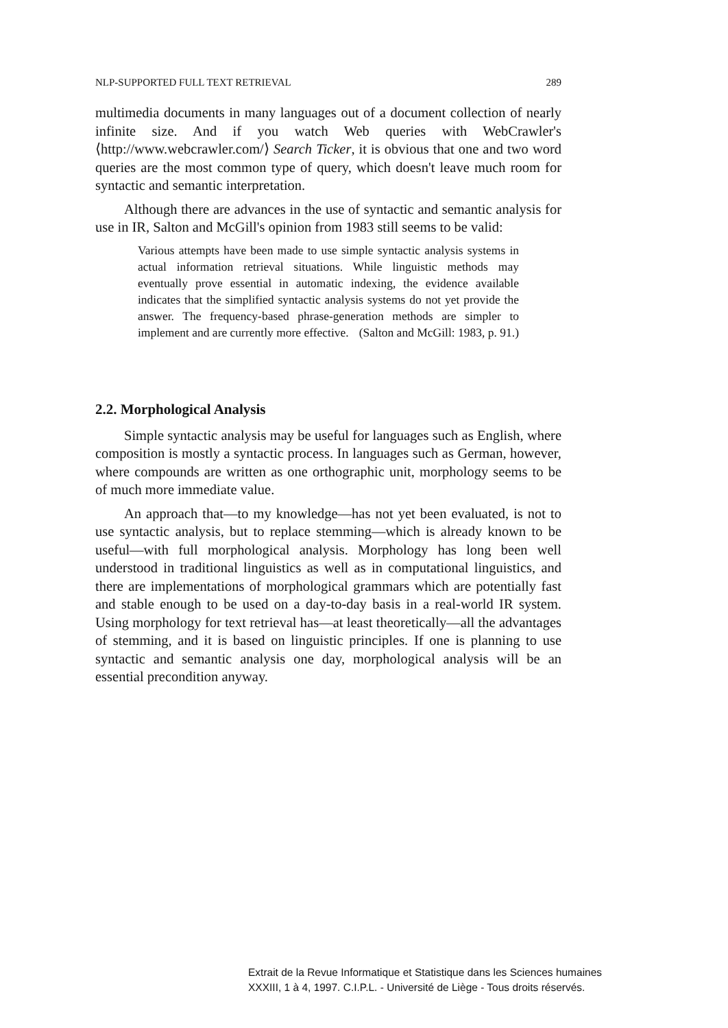NLP-SUPPORTED FULL TEXT RETRIEVAL 289
multimedia documents in many languages out of a document collection of nearly infinite size. And if you watch Web queries with WebCrawler's ⟨http://www.webcrawler.com/⟩ Search Ticker, it is obvious that one and two word queries are the most common type of query, which doesn't leave much room for syntactic and semantic interpretation.
Although there are advances in the use of syntactic and semantic analysis for use in IR, Salton and McGill's opinion from 1983 still seems to be valid:
Various attempts have been made to use simple syntactic analysis systems in actual information retrieval situations. While linguistic methods may eventually prove essential in automatic indexing, the evidence available indicates that the simplified syntactic analysis systems do not yet provide the answer. The frequency-based phrase-generation methods are simpler to implement and are currently more effective. (Salton and McGill: 1983, p. 91.)
2.2. Morphological Analysis
Simple syntactic analysis may be useful for languages such as English, where composition is mostly a syntactic process. In languages such as German, however, where compounds are written as one orthographic unit, morphology seems to be of much more immediate value.
An approach that—to my knowledge—has not yet been evaluated, is not to use syntactic analysis, but to replace stemming—which is already known to be useful—with full morphological analysis. Morphology has long been well understood in traditional linguistics as well as in computational linguistics, and there are implementations of morphological grammars which are potentially fast and stable enough to be used on a day-to-day basis in a real-world IR system. Using morphology for text retrieval has—at least theoretically—all the advantages of stemming, and it is based on linguistic principles. If one is planning to use syntactic and semantic analysis one day, morphological analysis will be an essential precondition anyway.
Extrait de la Revue Informatique et Statistique dans les Sciences humaines
XXXIII, 1 à 4, 1997. C.I.P.L. - Université de Liège - Tous droits réservés.